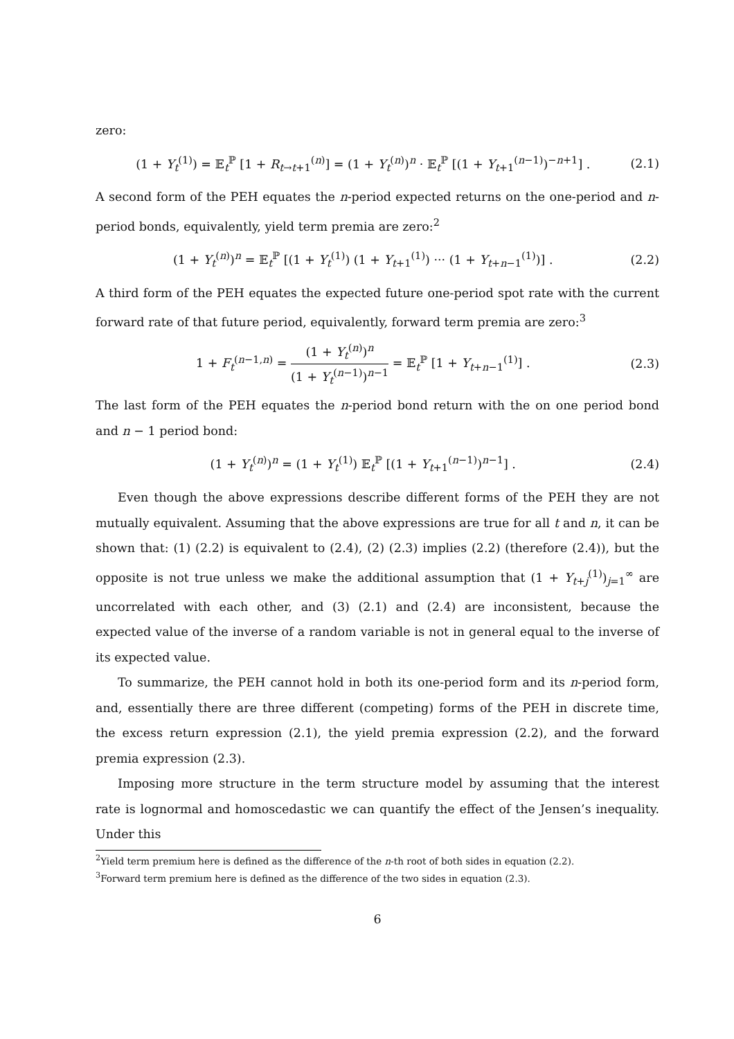zero:
(1 + Y<sub>t</sub><sup>(1)</sup>) = 𝔼<sub>t</sub><sup>ℙ</sup> [1 + R<sub>t→t+1</sub><sup>(n)</sup>] = (1 + Y<sub>t</sub><sup>(n)</sup>)<sup>n</sup> · 𝔼<sub>t</sub><sup>ℙ</sup> [(1 + Y<sub>t+1</sub><sup>(n−1)</sup>)<sup>−n+1</sup>] . (2.1)
A second form of the PEH equates the n-period expected returns on the one-period and n-period bonds, equivalently, yield term premia are zero:<sup>2</sup>
(1 + Y<sub>t</sub><sup>(n)</sup>)<sup>n</sup> = 𝔼<sub>t</sub><sup>ℙ</sup> [(1 + Y<sub>t</sub><sup>(1)</sup>) (1 + Y<sub>t+1</sub><sup>(1)</sup>) ··· (1 + Y<sub>t+n−1</sub><sup>(1)</sup>)] . (2.2)
A third form of the PEH equates the expected future one-period spot rate with the current forward rate of that future period, equivalently, forward term premia are zero:<sup>3</sup>
1 + F<sub>t</sub><sup>(n−1,n)</sup> = (1 + Y<sub>t</sub><sup>(n)</sup>)<sup>n</sup> (1 + Y<sub>t</sub><sup>(n−1)</sup>)<sup>n−1</sup> = 𝔼<sub>t</sub><sup>ℙ</sup> [1 + Y<sub>t+n−1</sub><sup>(1)</sup>] . (2.3)
The last form of the PEH equates the n-period bond return with the on one period bond and n − 1 period bond:
(1 + Y<sub>t</sub><sup>(n)</sup>)<sup>n</sup> = (1 + Y<sub>t</sub><sup>(1)</sup>) 𝔼<sub>t</sub><sup>ℙ</sup> [(1 + Y<sub>t+1</sub><sup>(n−1)</sup>)<sup>n−1</sup>] . (2.4)
Even though the above expressions describe different forms of the PEH they are not mutually equivalent. Assuming that the above expressions are true for all t and n, it can be shown that: (1) (2.2) is equivalent to (2.4), (2) (2.3) implies (2.2) (therefore (2.4)), but the opposite is not true unless we make the additional assumption that (1 + Y<sub>t+j</sub><sup>(1)</sup>)<sub>j=1</sub><sup>∞</sup> are uncorrelated with each other, and (3) (2.1) and (2.4) are inconsistent, because the expected value of the inverse of a random variable is not in general equal to the inverse of its expected value.
To summarize, the PEH cannot hold in both its one-period form and its n-period form, and, essentially there are three different (competing) forms of the PEH in discrete time, the excess return expression (2.1), the yield premia expression (2.2), and the forward premia expression (2.3).
Imposing more structure in the term structure model by assuming that the interest rate is lognormal and homoscedastic we can quantify the effect of the Jensen’s inequality. Under this
<sup>2</sup> Yield term premium here is defined as the difference of the n-th root of both sides in equation (2.2).
<sup>3</sup> Forward term premium here is defined as the difference of the two sides in equation (2.3).
6